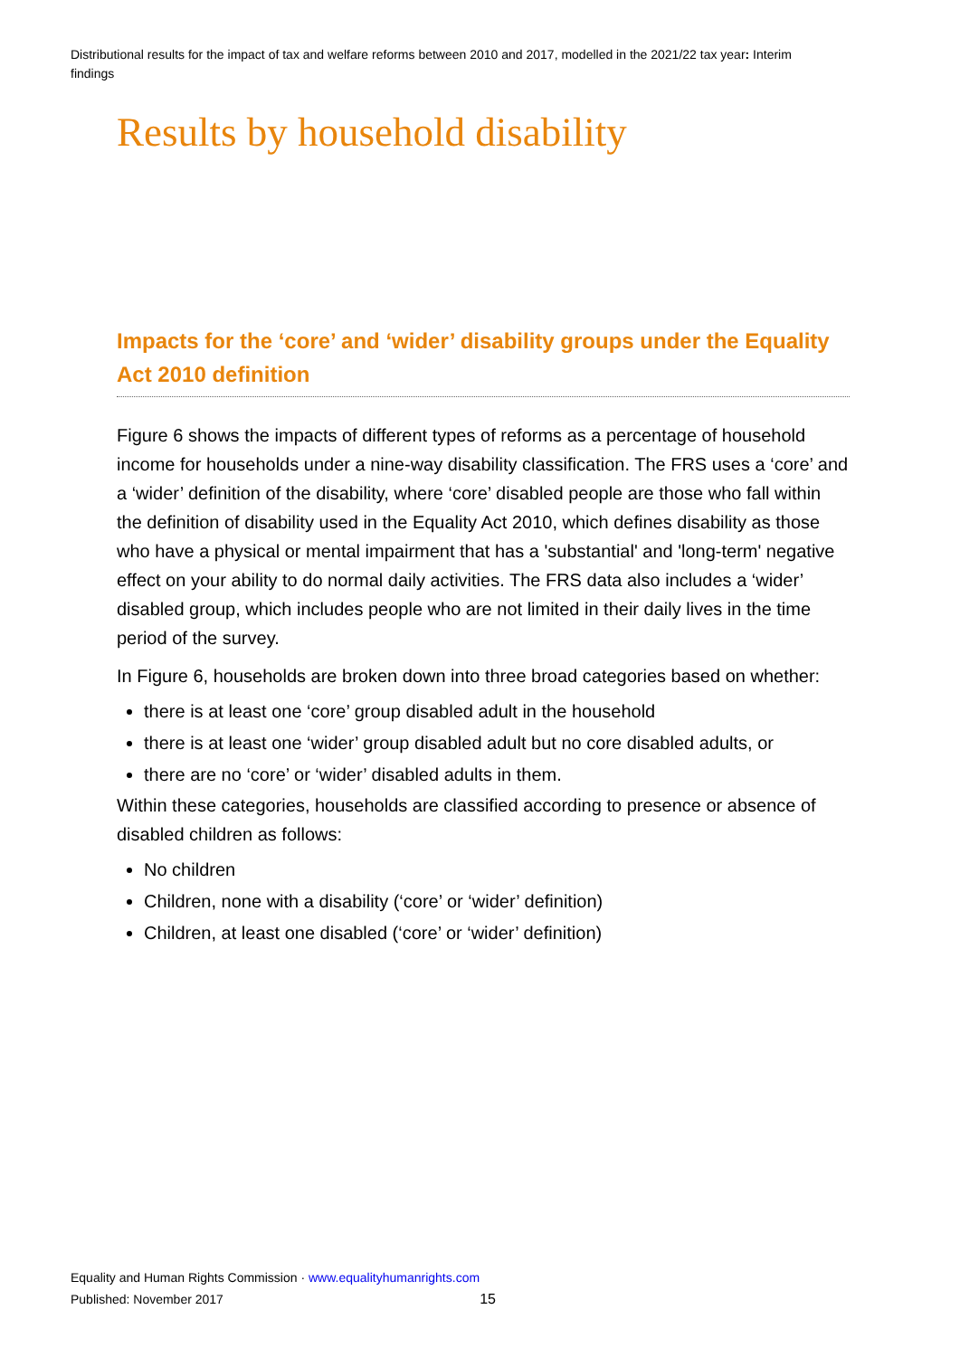Distributional results for the impact of tax and welfare reforms between 2010 and 2017, modelled in the 2021/22 tax year: Interim findings
Results by household disability
Impacts for the ‘core’ and ‘wider’ disability groups under the Equality Act 2010 definition
Figure 6 shows the impacts of different types of reforms as a percentage of household income for households under a nine-way disability classification. The FRS uses a ‘core’ and a ‘wider’ definition of the disability, where ‘core’ disabled people are those who fall within the definition of disability used in the Equality Act 2010, which defines disability as those who have a physical or mental impairment that has a 'substantial' and 'long-term' negative effect on your ability to do normal daily activities. The FRS data also includes a ‘wider’ disabled group, which includes people who are not limited in their daily lives in the time period of the survey.
In Figure 6, households are broken down into three broad categories based on whether:
there is at least one ‘core’ group disabled adult in the household
there is at least one ‘wider’ group disabled adult but no core disabled adults, or
there are no ‘core’ or ‘wider’ disabled adults in them.
Within these categories, households are classified according to presence or absence of disabled children as follows:
No children
Children, none with a disability (‘core’ or ‘wider’ definition)
Children, at least one disabled (‘core’ or ‘wider’ definition)
Equality and Human Rights Commission · www.equalityhumanrights.com
Published: November 2017 15